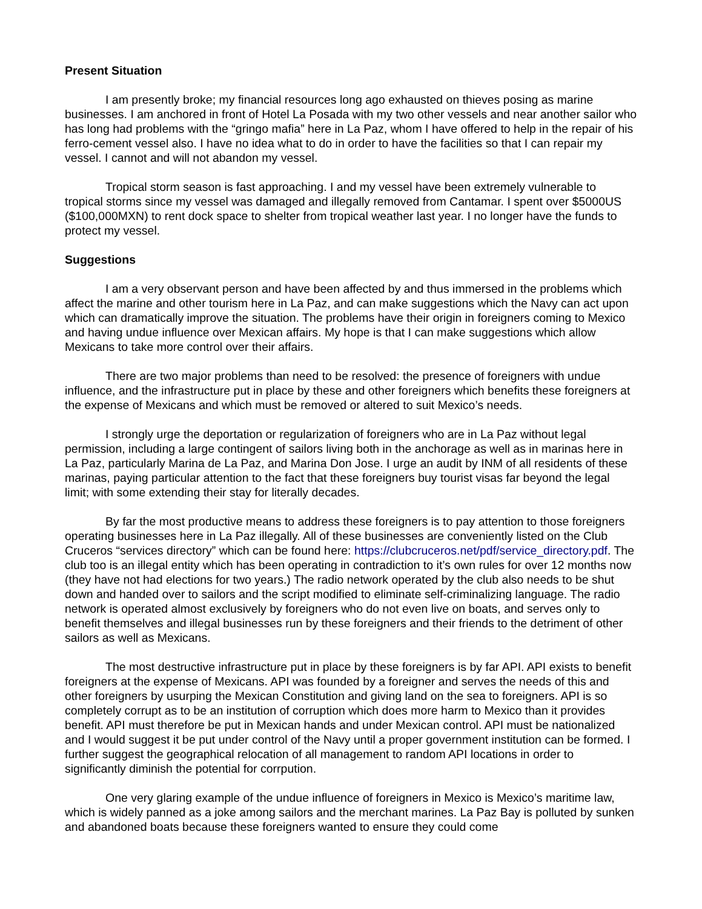Present Situation
I am presently broke; my financial resources long ago exhausted on thieves posing as marine businesses. I am anchored in front of Hotel La Posada with my two other vessels and near another sailor who has long had problems with the “gringo mafia” here in La Paz, whom I have offered to help in the repair of his ferro-cement vessel also. I have no idea what to do in order to have the facilities so that I can repair my vessel. I cannot and will not abandon my vessel.
Tropical storm season is fast approaching. I and my vessel have been extremely vulnerable to tropical storms since my vessel was damaged and illegally removed from Cantamar. I spent over $5000US ($100,000MXN) to rent dock space to shelter from tropical weather last year. I no longer have the funds to protect my vessel.
Suggestions
I am a very observant person and have been affected by and thus immersed in the problems which affect the marine and other tourism here in La Paz, and can make suggestions which the Navy can act upon which can dramatically improve the situation. The problems have their origin in foreigners coming to Mexico and having undue influence over Mexican affairs. My hope is that I can make suggestions which allow Mexicans to take more control over their affairs.
There are two major problems than need to be resolved: the presence of foreigners with undue influence, and the infrastructure put in place by these and other foreigners which benefits these foreigners at the expense of Mexicans and which must be removed or altered to suit Mexico’s needs.
I strongly urge the deportation or regularization of foreigners who are in La Paz without legal permission, including a large contingent of sailors living both in the anchorage as well as in marinas here in La Paz, particularly Marina de La Paz, and Marina Don Jose. I urge an audit by INM of all residents of these marinas, paying particular attention to the fact that these foreigners buy tourist visas far beyond the legal limit; with some extending their stay for literally decades.
By far the most productive means to address these foreigners is to pay attention to those foreigners operating businesses here in La Paz illegally. All of these businesses are conveniently listed on the Club Cruceros “services directory” which can be found here: https://clubcruceros.net/pdf/service_directory.pdf. The club too is an illegal entity which has been operating in contradiction to it’s own rules for over 12 months now (they have not had elections for two years.) The radio network operated by the club also needs to be shut down and handed over to sailors and the script modified to eliminate self-criminalizing language. The radio network is operated almost exclusively by foreigners who do not even live on boats, and serves only to benefit themselves and illegal businesses run by these foreigners and their friends to the detriment of other sailors as well as Mexicans.
The most destructive infrastructure put in place by these foreigners is by far API. API exists to benefit foreigners at the expense of Mexicans. API was founded by a foreigner and serves the needs of this and other foreigners by usurping the Mexican Constitution and giving land on the sea to foreigners. API is so completely corrupt as to be an institution of corruption which does more harm to Mexico than it provides benefit. API must therefore be put in Mexican hands and under Mexican control. API must be nationalized and I would suggest it be put under control of the Navy until a proper government institution can be formed. I further suggest the geographical relocation of all management to random API locations in order to significantly diminish the potential for corrpution.
One very glaring example of the undue influence of foreigners in Mexico is Mexico’s maritime law, which is widely panned as a joke among sailors and the merchant marines. La Paz Bay is polluted by sunken and abandoned boats because these foreigners wanted to ensure they could come